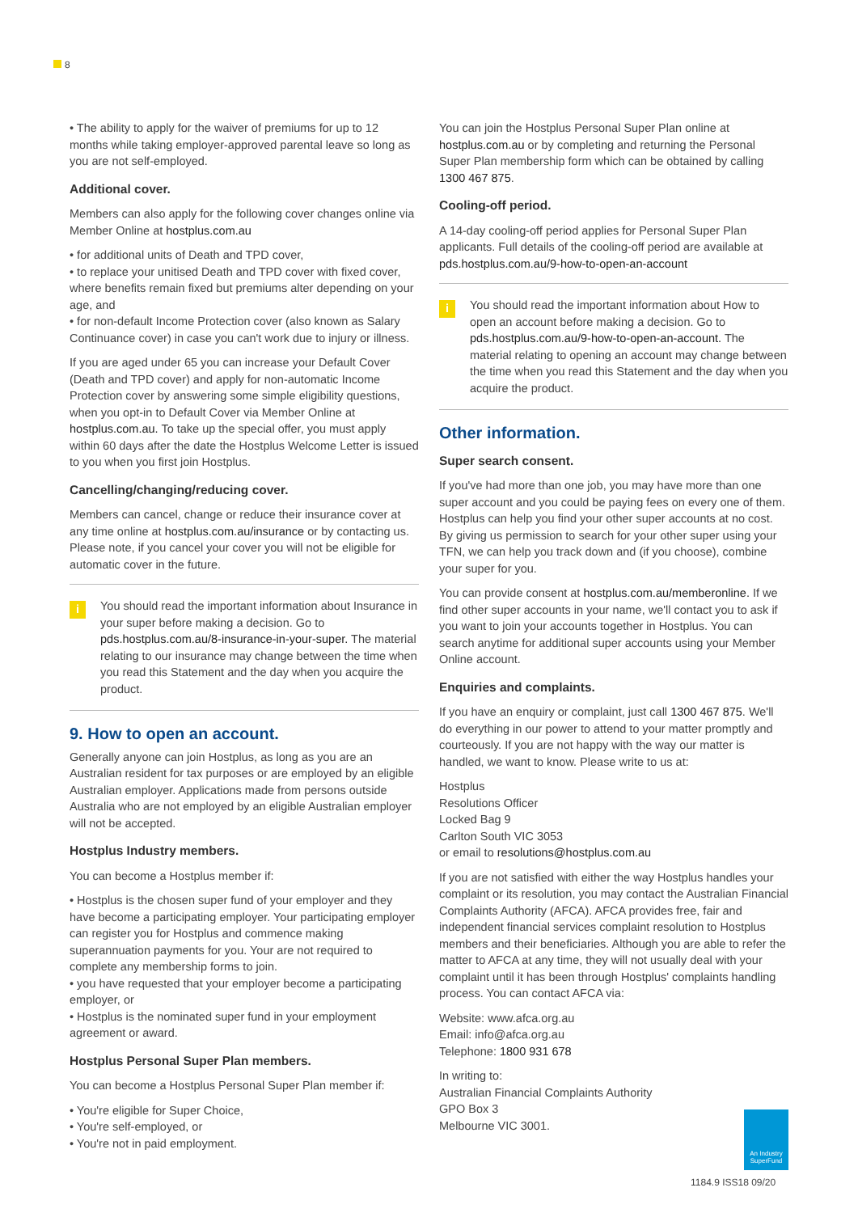8
• The ability to apply for the waiver of premiums for up to 12 months while taking employer-approved parental leave so long as you are not self-employed.
Additional cover.
Members can also apply for the following cover changes online via Member Online at hostplus.com.au
• for additional units of Death and TPD cover,
• to replace your unitised Death and TPD cover with fixed cover, where benefits remain fixed but premiums alter depending on your age, and
• for non-default Income Protection cover (also known as Salary Continuance cover) in case you can't work due to injury or illness.
If you are aged under 65 you can increase your Default Cover (Death and TPD cover) and apply for non-automatic Income Protection cover by answering some simple eligibility questions, when you opt-in to Default Cover via Member Online at hostplus.com.au. To take up the special offer, you must apply within 60 days after the date the Hostplus Welcome Letter is issued to you when you first join Hostplus.
Cancelling/changing/reducing cover.
Members can cancel, change or reduce their insurance cover at any time online at hostplus.com.au/insurance or by contacting us. Please note, if you cancel your cover you will not be eligible for automatic cover in the future.
i You should read the important information about Insurance in your super before making a decision. Go to pds.hostplus.com.au/8-insurance-in-your-super. The material relating to our insurance may change between the time when you read this Statement and the day when you acquire the product.
9. How to open an account.
Generally anyone can join Hostplus, as long as you are an Australian resident for tax purposes or are employed by an eligible Australian employer. Applications made from persons outside Australia who are not employed by an eligible Australian employer will not be accepted.
Hostplus Industry members.
You can become a Hostplus member if:
• Hostplus is the chosen super fund of your employer and they have become a participating employer. Your participating employer can register you for Hostplus and commence making superannuation payments for you. Your are not required to complete any membership forms to join.
• you have requested that your employer become a participating employer, or
• Hostplus is the nominated super fund in your employment agreement or award.
Hostplus Personal Super Plan members.
You can become a Hostplus Personal Super Plan member if:
• You're eligible for Super Choice,
• You're self-employed, or
• You're not in paid employment.
You can join the Hostplus Personal Super Plan online at hostplus.com.au or by completing and returning the Personal Super Plan membership form which can be obtained by calling 1300 467 875.
Cooling-off period.
A 14-day cooling-off period applies for Personal Super Plan applicants. Full details of the cooling-off period are available at pds.hostplus.com.au/9-how-to-open-an-account
i You should read the important information about How to open an account before making a decision. Go to pds.hostplus.com.au/9-how-to-open-an-account. The material relating to opening an account may change between the time when you read this Statement and the day when you acquire the product.
Other information.
Super search consent.
If you've had more than one job, you may have more than one super account and you could be paying fees on every one of them. Hostplus can help you find your other super accounts at no cost. By giving us permission to search for your other super using your TFN, we can help you track down and (if you choose), combine your super for you.
You can provide consent at hostplus.com.au/memberonline. If we find other super accounts in your name, we'll contact you to ask if you want to join your accounts together in Hostplus. You can search anytime for additional super accounts using your Member Online account.
Enquiries and complaints.
If you have an enquiry or complaint, just call 1300 467 875. We'll do everything in our power to attend to your matter promptly and courteously. If you are not happy with the way our matter is handled, we want to know. Please write to us at:
Hostplus
Resolutions Officer
Locked Bag 9
Carlton South VIC 3053
or email to resolutions@hostplus.com.au
If you are not satisfied with either the way Hostplus handles your complaint or its resolution, you may contact the Australian Financial Complaints Authority (AFCA). AFCA provides free, fair and independent financial services complaint resolution to Hostplus members and their beneficiaries. Although you are able to refer the matter to AFCA at any time, they will not usually deal with your complaint until it has been through Hostplus' complaints handling process. You can contact AFCA via:
Website: www.afca.org.au
Email: info@afca.org.au
Telephone: 1800 931 678
In writing to:
Australian Financial Complaints Authority
GPO Box 3
Melbourne VIC 3001.
An Industry SuperFund
1184.9 ISS18 09/20